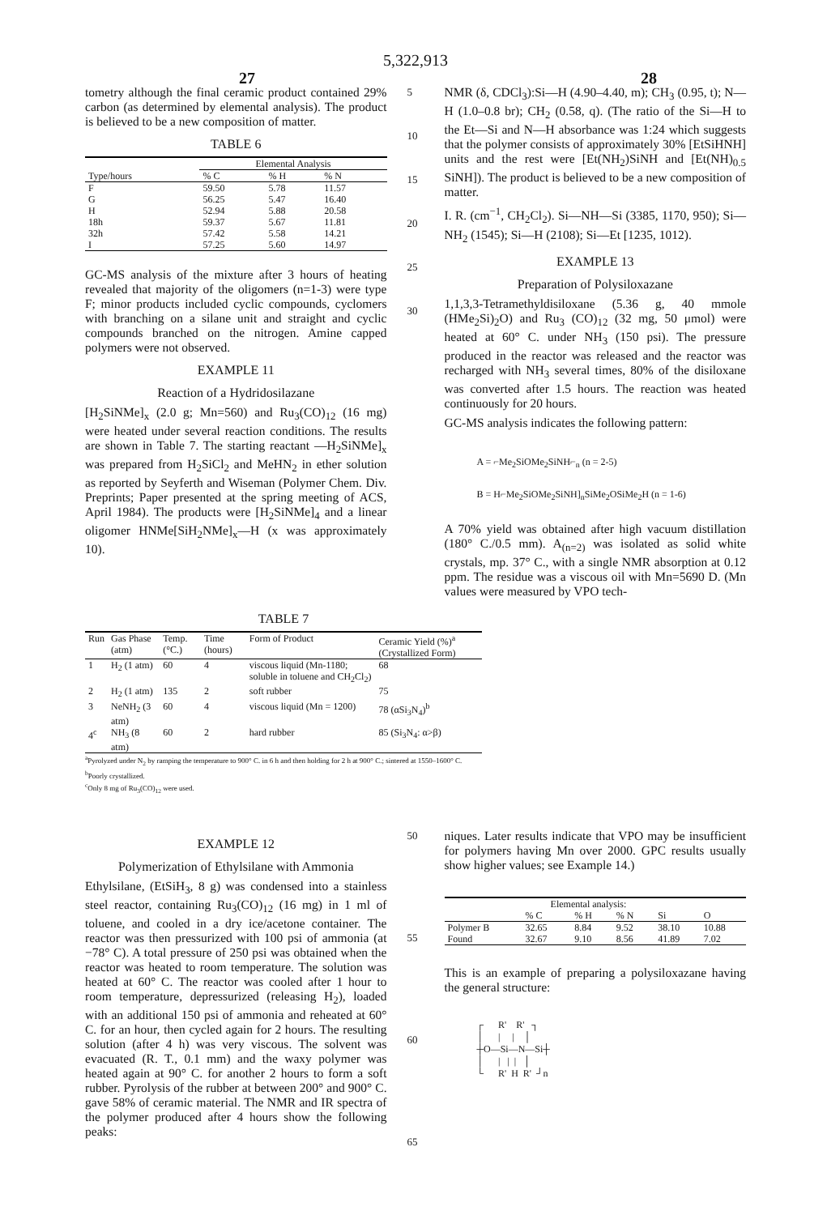5,322,913
27 28
tometry although the final ceramic product contained 29% carbon (as determined by elemental analysis). The product is believed to be a new composition of matter.
TABLE 6
| | Elemental Analysis | | |
| --- | --- | --- | --- |
| Type/hours | % C | % H | % N |
| F | 59.50 | 5.78 | 11.57 |
| G | 56.25 | 5.47 | 16.40 |
| H | 52.94 | 5.88 | 20.58 |
| 18h | 59.37 | 5.67 | 11.81 |
| 32h | 57.42 | 5.58 | 14.21 |
| I | 57.25 | 5.60 | 14.97 |
GC-MS analysis of the mixture after 3 hours of heating revealed that majority of the oligomers (n=1-3) were type F; minor products included cyclic compounds, cyclomers with branching on a silane unit and straight and cyclic compounds branched on the nitrogen. Amine capped polymers were not observed.
EXAMPLE 11
Reaction of a Hydridosilazane
[H<sub>2</sub>SiNMe]<sub>x</sub> (2.0 g; Mn=560) and Ru<sub>3</sub>(CO)<sub>12</sub> (16 mg) were heated under several reaction conditions. The results are shown in Table 7. The starting reactant —H<sub>2</sub>SiNMe]<sub>x</sub> was prepared from H<sub>2</sub>SiCl<sub>2</sub> and MeHN<sub>2</sub> in ether solution as reported by Seyferth and Wiseman (Polymer Chem. Div. Preprints; Paper presented at the spring meeting of ACS, April 1984). The products were [H<sub>2</sub>SiNMe]<sub>4</sub> and a linear oligomer HNMe[SiH<sub>2</sub>NMe]<sub>x</sub>—H (x was approximately 10).
5
10
15
20
25
30
NMR (δ, CDCl<sub>3</sub>):Si—H (4.90–4.40, m); CH<sub>3</sub> (0.95, t); N—H (1.0–0.8 br); CH<sub>2</sub> (0.58, q). (The ratio of the Si—H to the Et—Si and N—H absorbance was 1:24 which suggests that the polymer consists of approximately 30% [EtSiHNH] units and the rest were [Et(NH<sub>2</sub>)SiNH and [Et(NH)<sub>0.5</sub> SiNH]). The product is believed to be a new composition of matter.
I. R. (cm<sup>−1</sup>, CH<sub>2</sub>Cl<sub>2</sub>). Si—NH—Si (3385, 1170, 950); Si—NH<sub>2</sub> (1545); Si—H (2108); Si—Et [1235, 1012).
EXAMPLE 13
Preparation of Polysiloxazane
1,1,3,3-Tetramethyldisiloxane (5.36 g, 40 mmole (HMe<sub>2</sub>Si)<sub>2</sub>O) and Ru<sub>3</sub> (CO)<sub>12</sub> (32 mg, 50 μmol) were heated at 60° C. under NH<sub>3</sub> (150 psi). The pressure produced in the reactor was released and the reactor was recharged with NH<sub>3</sub> several times, 80% of the disiloxane was converted after 1.5 hours. The reaction was heated continuously for 20 hours.
GC-MS analysis indicates the following pattern:
A = ⌐Me<sub>2</sub>SiOMe<sub>2</sub>SiNH⌐<sub>n</sub> (n = 2-5)
B = H⌐Me<sub>2</sub>SiOMe<sub>2</sub>SiNH]<sub>n</sub>SiMe<sub>2</sub>OSiMe<sub>2</sub>H (n = 1-6)
A 70% yield was obtained after high vacuum distillation (180° C./0.5 mm). A<sub>(n=2)</sub> was isolated as solid white crystals, mp. 37° C., with a single NMR absorption at 0.12 ppm. The residue was a viscous oil with Mn=5690 D. (Mn values were measured by VPO tech-
TABLE 7
| Run | Gas Phase (atm) | Temp. (°C.) | Time (hours) | Form of Product | Ceramic Yield (%)<sup>a</sup> (Crystallized Form) |
| --- | --- | --- | --- | --- | --- |
| 1 | H<sub>2</sub> (1 atm) | 60 | 4 | viscous liquid (Mn-1180; soluble in toluene and CH<sub>2</sub>Cl<sub>2</sub>) | 68 |
| 2 | H<sub>2</sub> (1 atm) | 135 | 2 | soft rubber | 75 |
| 3 | NeNH<sub>2</sub> (3 atm) | 60 | 4 | viscous liquid (Mn = 1200) | 78 (αSi<sub>3</sub>N<sub>4</sub>)<sup>b</sup> |
| 4<sup>c</sup> | NH<sub>3</sub> (8 atm) | 60 | 2 | hard rubber | 85 (Si<sub>3</sub>N<sub>4</sub>: α>β) |
<sup>a</sup> Pyrolyzed under N<sub>2</sub> by ramping the temperature to 900° C. in 6 h and then holding for 2 h at 900° C.; sintered at 1550–1600° C.
<sup>b</sup> Poorly crystallized.
<sup>c</sup> Only 8 mg of Ru<sub>3</sub>(CO)<sub>12</sub> were used.
EXAMPLE 12
Polymerization of Ethylsilane with Ammonia
Ethylsilane, (EtSiH<sub>3</sub>, 8 g) was condensed into a stainless steel reactor, containing Ru<sub>3</sub>(CO)<sub>12</sub> (16 mg) in 1 ml of toluene, and cooled in a dry ice/acetone container. The reactor was then pressurized with 100 psi of ammonia (at −78° C). A total pressure of 250 psi was obtained when the reactor was heated to room temperature. The solution was heated at 60° C. The reactor was cooled after 1 hour to room temperature, depressurized (releasing H<sub>2</sub>), loaded with an additional 150 psi of ammonia and reheated at 60° C. for an hour, then cycled again for 2 hours. The resulting solution (after 4 h) was very viscous. The solvent was evacuated (R. T., 0.1 mm) and the waxy polymer was heated again at 90° C. for another 2 hours to form a soft rubber. Pyrolysis of the rubber at between 200° and 900° C. gave 58% of ceramic material. The NMR and IR spectra of the polymer produced after 4 hours show the following peaks:
50
55
60
65
niques. Later results indicate that VPO may be insufficient for polymers having Mn over 2000. GPC results usually show higher values; see Example 14.)
| | Elemental analysis: | | | | |
| --- | --- | --- | --- | --- | --- |
| | % C | % H | % N | Si | O |
| Polymer B | 32.65 | 8.84 | 9.52 | 38.10 | 10.88 |
| Found | 32.67 | 9.10 | 8.56 | 41.89 | 7.02 |
This is an example of preparing a polysiloxazane having the general structure:
┌      R'    R'   ┐
│      |     |    │
┼O—Si—N—Si┼
│      |   |  |   │
└      R'  H  R'  ┘n